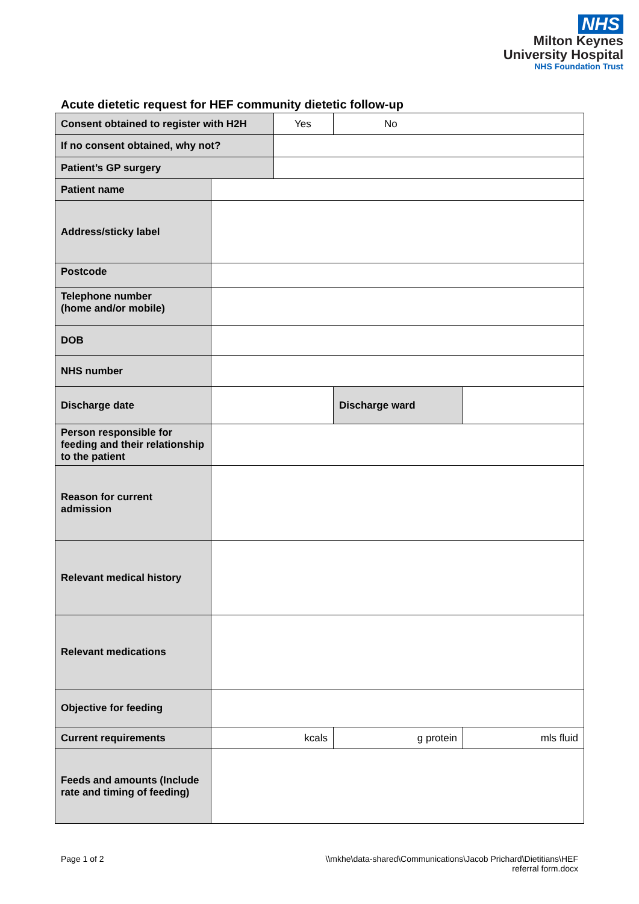NHS
Milton Keynes
University Hospital
NHS Foundation Trust
Acute dietetic request for HEF community dietetic follow-up
| Consent obtained to register with H2H | | Yes | No | |
| If no consent obtained, why not? | | | | |
| Patient’s GP surgery | | | | |
| Patient name | | | | |
| Address/sticky label | | | | |
| Postcode | | | | |
| Telephone number (home and/or mobile) | | | | |
| DOB | | | | |
| NHS number | | | | |
| Discharge date | | | Discharge ward | |
| Person responsible for feeding and their relationship to the patient | | | | |
| Reason for current admission | | | | |
| Relevant medical history | | | | |
| Relevant medications | | | | |
| Objective for feeding | | | | |
| Current requirements | kcals | | g protein | mls fluid |
| Feeds and amounts (Include rate and timing of feeding) | | | | |
Page 1 of 2 \\mkhe\data-shared\Communications\Jacob Prichard\Dietitians\HEF
referral form.docx